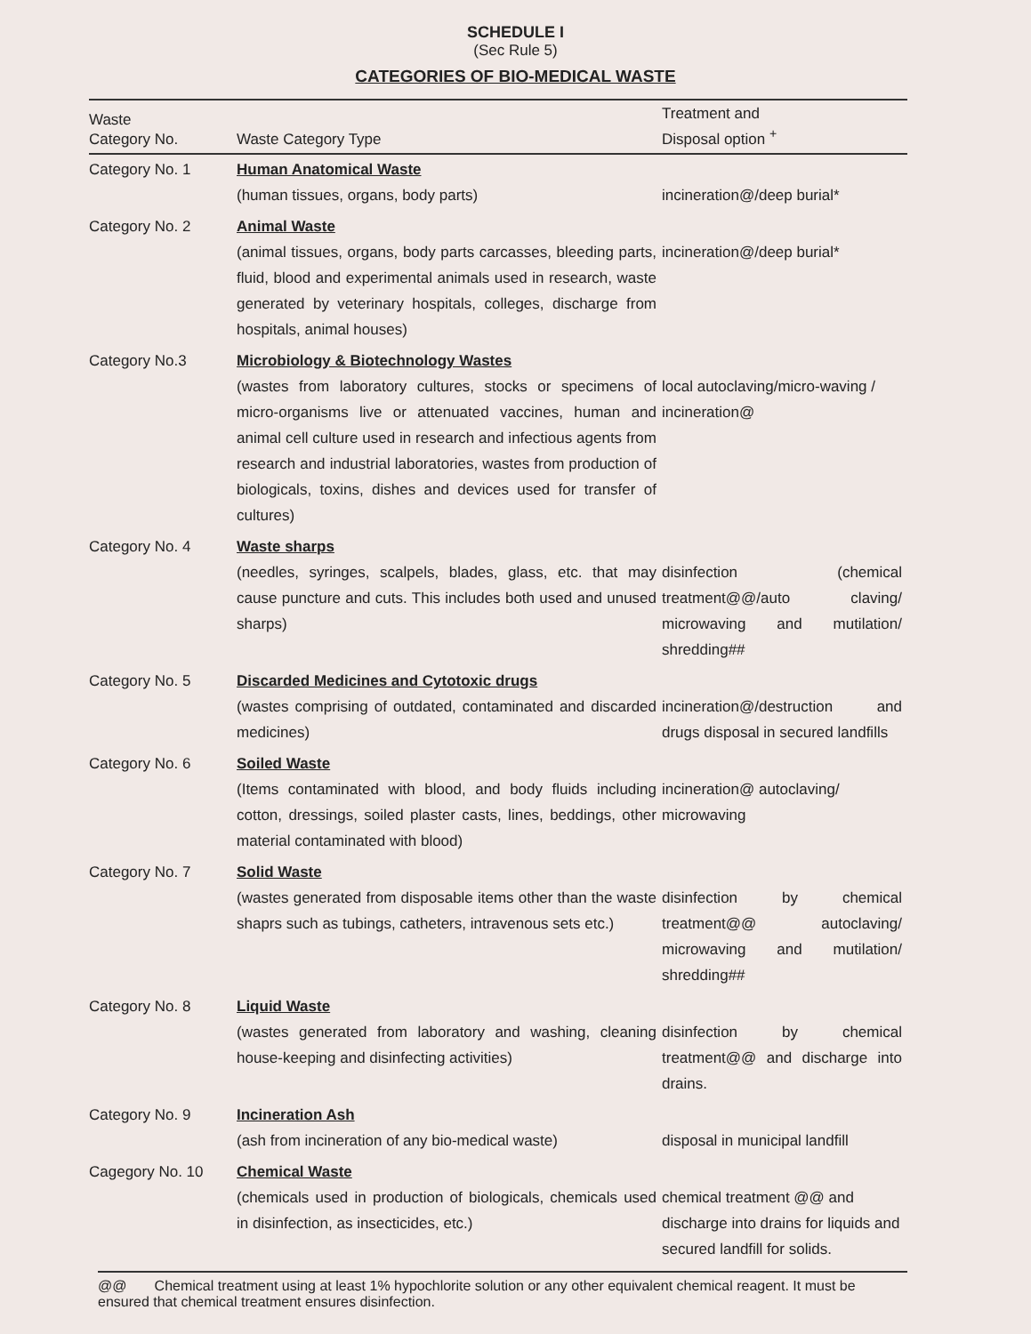SCHEDULE I
(Sec Rule 5)
CATEGORIES OF BIO-MEDICAL WASTE
| Waste Category No. | Waste Category Type | Treatment and Disposal option <sup>+</sup> |
| --- | --- | --- |
| Category No. 1 | Human Anatomical Waste (human tissues, organs, body parts) | incineration@/deep burial* |
| Category No. 2 | Animal Waste (animal tissues, organs, body parts carcasses, bleeding parts, fluid, blood and experimental animals used in research, waste generated by veterinary hospitals, colleges, discharge from hospitals, animal houses) | incineration@/deep burial* |
| Category No.3 | Microbiology & Biotechnology Wastes (wastes from laboratory cultures, stocks or specimens of micro-organisms live or attenuated vaccines, human and animal cell culture used in research and infectious agents from research and industrial laboratories, wastes from production of biologicals, toxins, dishes and devices used for transfer of cultures) | local autoclaving/micro-waving / incineration@ |
| Category No. 4 | Waste sharps (needles, syringes, scalpels, blades, glass, etc. that may cause puncture and cuts. This includes both used and unused sharps) | disinfection (chemical treatment@@/auto claving/ microwaving and mutilation/ shredding## |
| Category No. 5 | Discarded Medicines and Cytotoxic drugs (wastes comprising of outdated, contaminated and discarded medicines) | incineration@/destruction and drugs disposal in secured landfills |
| Category No. 6 | Soiled Waste (Items contaminated with blood, and body fluids including cotton, dressings, soiled plaster casts, lines, beddings, other material contaminated with blood) | incineration@ autoclaving/ microwaving |
| Category No. 7 | Solid Waste (wastes generated from disposable items other than the waste shaprs such as tubings, catheters, intravenous sets etc.) | disinfection by chemical treatment@@ autoclaving/ microwaving and mutilation/ shredding## |
| Category No. 8 | Liquid Waste (wastes generated from laboratory and washing, cleaning house-keeping and disinfecting activities) | disinfection by chemical treatment@@ and discharge into drains. |
| Category No. 9 | Incineration Ash (ash from incineration of any bio-medical waste) | disposal in municipal landfill |
| Cagegory No. 10 | Chemical Waste (chemicals used in production of biologicals, chemicals used in disinfection, as insecticides, etc.) | chemical treatment @@ and discharge into drains for liquids and secured landfill for solids. |
@@ Chemical treatment using at least 1% hypochlorite solution or any other equivalent chemical reagent. It must be ensured that chemical treatment ensures disinfection.